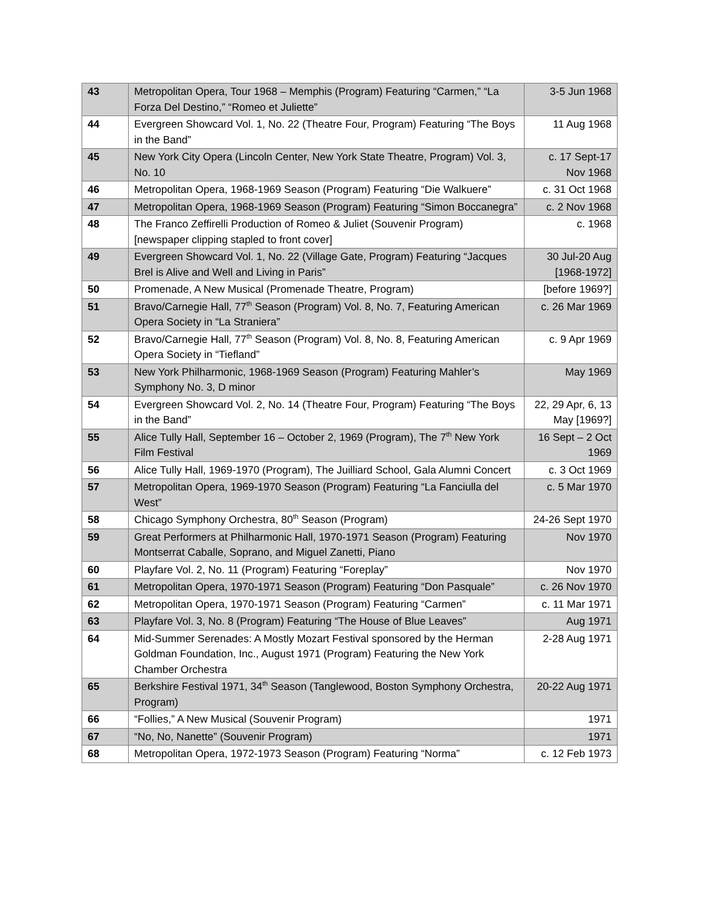| 43 | Metropolitan Opera, Tour 1968 – Memphis (Program) Featuring “Carmen,” “La Forza Del Destino,” “Romeo et Juliette” | 3-5 Jun 1968 |
| 44 | Evergreen Showcard Vol. 1, No. 22 (Theatre Four, Program) Featuring “The Boys in the Band” | 11 Aug 1968 |
| 45 | New York City Opera (Lincoln Center, New York State Theatre, Program) Vol. 3, No. 10 | c. 17 Sept-17 Nov 1968 |
| 46 | Metropolitan Opera, 1968-1969 Season (Program) Featuring “Die Walkuere” | c. 31 Oct 1968 |
| 47 | Metropolitan Opera, 1968-1969 Season (Program) Featuring “Simon Boccanegra” | c. 2 Nov 1968 |
| 48 | The Franco Zeffirelli Production of Romeo & Juliet (Souvenir Program) [newspaper clipping stapled to front cover] | c. 1968 |
| 49 | Evergreen Showcard Vol. 1, No. 22 (Village Gate, Program) Featuring “Jacques Brel is Alive and Well and Living in Paris” | 30 Jul-20 Aug [1968-1972] |
| 50 | Promenade, A New Musical (Promenade Theatre, Program) | [before 1969?] |
| 51 | Bravo/Carnegie Hall, 77<sup>th</sup> Season (Program) Vol. 8, No. 7, Featuring American Opera Society in “La Straniera” | c. 26 Mar 1969 |
| 52 | Bravo/Carnegie Hall, 77<sup>th</sup> Season (Program) Vol. 8, No. 8, Featuring American Opera Society in “Tiefland” | c. 9 Apr 1969 |
| 53 | New York Philharmonic, 1968-1969 Season (Program) Featuring Mahler’s Symphony No. 3, D minor | May 1969 |
| 54 | Evergreen Showcard Vol. 2, No. 14 (Theatre Four, Program) Featuring “The Boys in the Band” | 22, 29 Apr, 6, 13 May [1969?] |
| 55 | Alice Tully Hall, September 16 – October 2, 1969 (Program), The 7<sup>th</sup> New York Film Festival | 16 Sept – 2 Oct 1969 |
| 56 | Alice Tully Hall, 1969-1970 (Program), The Juilliard School, Gala Alumni Concert | c. 3 Oct 1969 |
| 57 | Metropolitan Opera, 1969-1970 Season (Program) Featuring “La Fanciulla del West” | c. 5 Mar 1970 |
| 58 | Chicago Symphony Orchestra, 80<sup>th</sup> Season (Program) | 24-26 Sept 1970 |
| 59 | Great Performers at Philharmonic Hall, 1970-1971 Season (Program) Featuring Montserrat Caballe, Soprano, and Miguel Zanetti, Piano | Nov 1970 |
| 60 | Playfare Vol. 2, No. 11 (Program) Featuring “Foreplay” | Nov 1970 |
| 61 | Metropolitan Opera, 1970-1971 Season (Program) Featuring “Don Pasquale” | c. 26 Nov 1970 |
| 62 | Metropolitan Opera, 1970-1971 Season (Program) Featuring “Carmen” | c. 11 Mar 1971 |
| 63 | Playfare Vol. 3, No. 8 (Program) Featuring “The House of Blue Leaves” | Aug 1971 |
| 64 | Mid-Summer Serenades: A Mostly Mozart Festival sponsored by the Herman Goldman Foundation, Inc., August 1971 (Program) Featuring the New York Chamber Orchestra | 2-28 Aug 1971 |
| 65 | Berkshire Festival 1971, 34<sup>th</sup> Season (Tanglewood, Boston Symphony Orchestra, Program) | 20-22 Aug 1971 |
| 66 | “Follies,” A New Musical (Souvenir Program) | 1971 |
| 67 | “No, No, Nanette” (Souvenir Program) | 1971 |
| 68 | Metropolitan Opera, 1972-1973 Season (Program) Featuring “Norma” | c. 12 Feb 1973 |